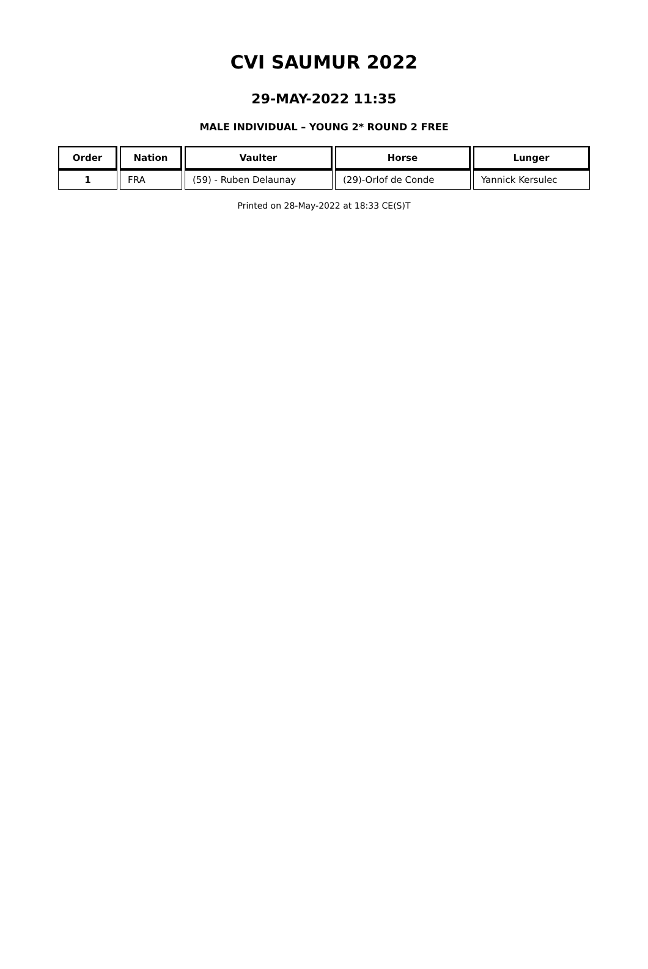CVI SAUMUR 2022
29-MAY-2022 11:35
MALE INDIVIDUAL – YOUNG 2* ROUND 2 FREE
| Order | Nation | Vaulter | Horse | Lunger |
| --- | --- | --- | --- | --- |
| 1 | FRA | (59) - Ruben Delaunay | (29)-Orlof de Conde | Yannick Kersulec |
Printed on 28-May-2022 at 18:33 CE(S)T